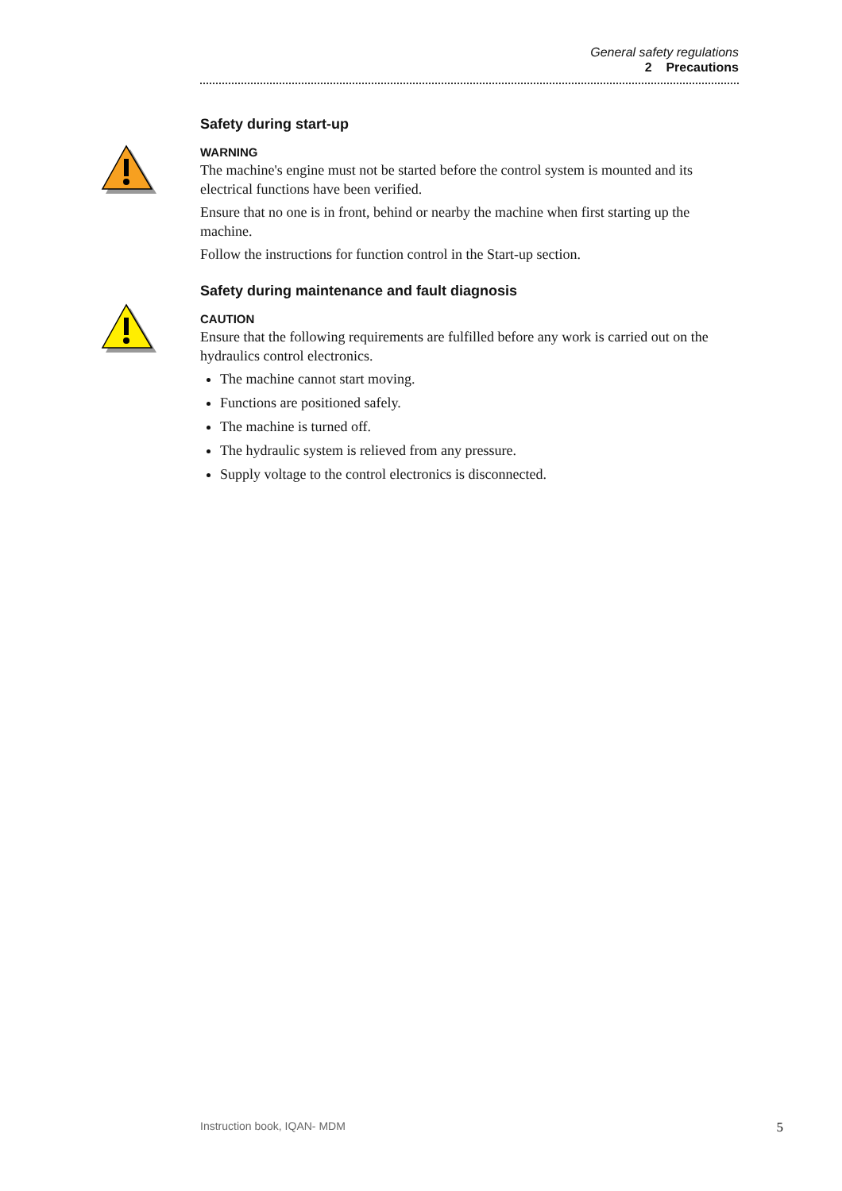General safety regulations
2 Precautions
Safety during start-up
WARNING
The machine's engine must not be started before the control system is mounted and its electrical functions have been verified.
Ensure that no one is in front, behind or nearby the machine when first starting up the machine.
Follow the instructions for function control in the Start-up section.
Safety during maintenance and fault diagnosis
CAUTION
Ensure that the following requirements are fulfilled before any work is carried out on the hydraulics control electronics.
The machine cannot start moving.
Functions are positioned safely.
The machine is turned off.
The hydraulic system is relieved from any pressure.
Supply voltage to the control electronics is disconnected.
Instruction book, IQAN- MDM 5